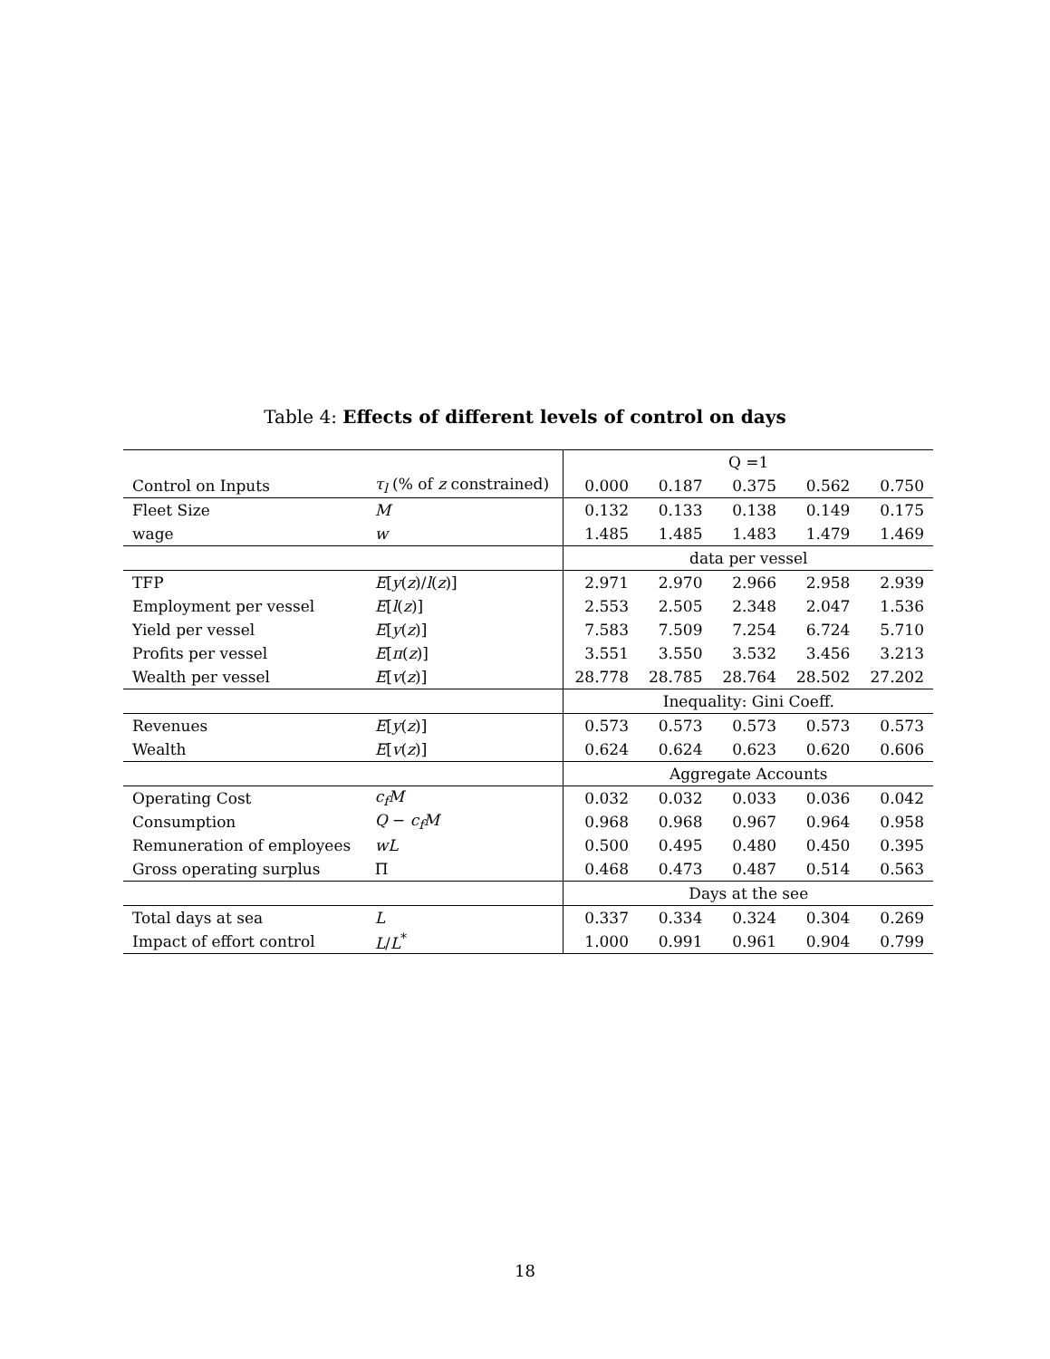Table 4: Effects of different levels of control on days
| | | Q =1 | | | | |
| --- | --- | --- | --- | --- | --- | --- |
| Control on Inputs | τ<sub>l</sub> (% of z constrained) | 0.000 | 0.187 | 0.375 | 0.562 | 0.750 |
| Fleet Size | M | 0.132 | 0.133 | 0.138 | 0.149 | 0.175 |
| wage | w | 1.485 | 1.485 | 1.483 | 1.479 | 1.469 |
| | | data per vessel | | | | |
| TFP | E [ y ( z )/ l ( z )] | 2.971 | 2.970 | 2.966 | 2.958 | 2.939 |
| Employment per vessel | E [ l ( z )] | 2.553 | 2.505 | 2.348 | 2.047 | 1.536 |
| Yield per vessel | E [ y ( z )] | 7.583 | 7.509 | 7.254 | 6.724 | 5.710 |
| Profits per vessel | E [ π ( z )] | 3.551 | 3.550 | 3.532 | 3.456 | 3.213 |
| Wealth per vessel | E [ v ( z )] | 28.778 | 28.785 | 28.764 | 28.502 | 27.202 |
| | | Inequality: Gini Coeff. | | | | |
| Revenues | E [ y ( z )] | 0.573 | 0.573 | 0.573 | 0.573 | 0.573 |
| Wealth | E [ v ( z )] | 0.624 | 0.624 | 0.623 | 0.620 | 0.606 |
| | | Aggregate Accounts | | | | |
| Operating Cost | c<sub>f</sub>M | 0.032 | 0.032 | 0.033 | 0.036 | 0.042 |
| Consumption | Q − c<sub>f</sub>M | 0.968 | 0.968 | 0.967 | 0.964 | 0.958 |
| Remuneration of employees | wL | 0.500 | 0.495 | 0.480 | 0.450 | 0.395 |
| Gross operating surplus | Π | 0.468 | 0.473 | 0.487 | 0.514 | 0.563 |
| | | Days at the see | | | | |
| Total days at sea | L | 0.337 | 0.334 | 0.324 | 0.304 | 0.269 |
| Impact of effort control | L / L<sup>*</sup> | 1.000 | 0.991 | 0.961 | 0.904 | 0.799 |
18